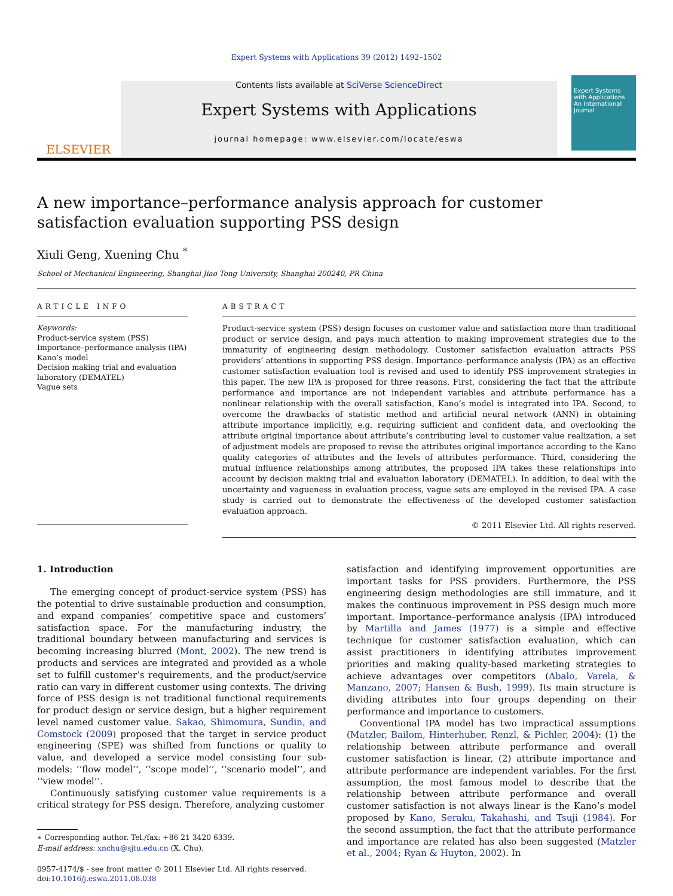Expert Systems with Applications 39 (2012) 1492–1502
ELSEVIER
Contents lists available at SciVerse ScienceDirect
Expert Systems with Applications
journal homepage: www.elsevier.com/locate/eswa
Expert Systems with Applications
An International Journal
A new importance–performance analysis approach for customer satisfaction evaluation supporting PSS design
Xiuli Geng, Xuening Chu <sup>*</sup>
School of Mechanical Engineering, Shanghai Jiao Tong University, Shanghai 200240, PR China
ARTICLE INFO
Keywords:
Product-service system (PSS)
Importance–performance analysis (IPA)
Kano’s model
Decision making trial and evaluation laboratory (DEMATEL)
Vague sets
ABSTRACT
Product-service system (PSS) design focuses on customer value and satisfaction more than traditional product or service design, and pays much attention to making improvement strategies due to the immaturity of engineering design methodology. Customer satisfaction evaluation attracts PSS providers’ attentions in supporting PSS design. Importance–performance analysis (IPA) as an effective customer satisfaction evaluation tool is revised and used to identify PSS improvement strategies in this paper. The new IPA is proposed for three reasons. First, considering the fact that the attribute performance and importance are not independent variables and attribute performance has a nonlinear relationship with the overall satisfaction, Kano’s model is integrated into IPA. Second, to overcome the drawbacks of statistic method and artificial neural network (ANN) in obtaining attribute importance implicitly, e.g. requiring sufficient and confident data, and overlooking the attribute original importance about attribute’s contributing level to customer value realization, a set of adjustment models are proposed to revise the attributes original importance according to the Kano quality categories of attributes and the levels of attributes performance. Third, considering the mutual influence relationships among attributes, the proposed IPA takes these relationships into account by decision making trial and evaluation laboratory (DEMATEL). In addition, to deal with the uncertainty and vagueness in evaluation process, vague sets are employed in the revised IPA. A case study is carried out to demonstrate the effectiveness of the developed customer satisfaction evaluation approach.
© 2011 Elsevier Ltd. All rights reserved.
1. Introduction
The emerging concept of product-service system (PSS) has the potential to drive sustainable production and consumption, and expand companies’ competitive space and customers’ satisfaction space. For the manufacturing industry, the traditional boundary between manufacturing and services is becoming increasing blurred (Mont, 2002). The new trend is products and services are integrated and provided as a whole set to fulfill customer’s requirements, and the product/service ratio can vary in different customer using contexts. The driving force of PSS design is not traditional functional requirements for product design or service design, but a higher requirement level named customer value. Sakao, Shimomura, Sundin, and Comstock (2009) proposed that the target in service product engineering (SPE) was shifted from functions or quality to value, and developed a service model consisting four sub-models: ‘‘flow model’’, ‘‘scope model’’, ‘‘scenario model’’, and ‘‘view model’’.
Continuously satisfying customer value requirements is a critical strategy for PSS design. Therefore, analyzing customer
∗ Corresponding author. Tel./fax: +86 21 3420 6339.
E-mail address: xnchu@sjtu.edu.cn (X. Chu).
0957-4174/$ - see front matter © 2011 Elsevier Ltd. All rights reserved.
doi:10.1016/j.eswa.2011.08.038
satisfaction and identifying improvement opportunities are important tasks for PSS providers. Furthermore, the PSS engineering design methodologies are still immature, and it makes the continuous improvement in PSS design much more important. Importance–performance analysis (IPA) introduced by Martilla and James (1977) is a simple and effective technique for customer satisfaction evaluation, which can assist practitioners in identifying attributes improvement priorities and making quality-based marketing strategies to achieve advantages over competitors (Abalo, Varela, & Manzano, 2007; Hansen & Bush, 1999). Its main structure is dividing attributes into four groups depending on their performance and importance to customers.
Conventional IPA model has two impractical assumptions (Matzler, Bailom, Hinterhuber, Renzl, & Pichler, 2004): (1) the relationship between attribute performance and overall customer satisfaction is linear, (2) attribute importance and attribute performance are independent variables. For the first assumption, the most famous model to describe that the relationship between attribute performance and overall customer satisfaction is not always linear is the Kano’s model proposed by Kano, Seraku, Takahashi, and Tsuji (1984). For the second assumption, the fact that the attribute performance and importance are related has also been suggested (Matzler et al., 2004; Ryan & Huyton, 2002). In